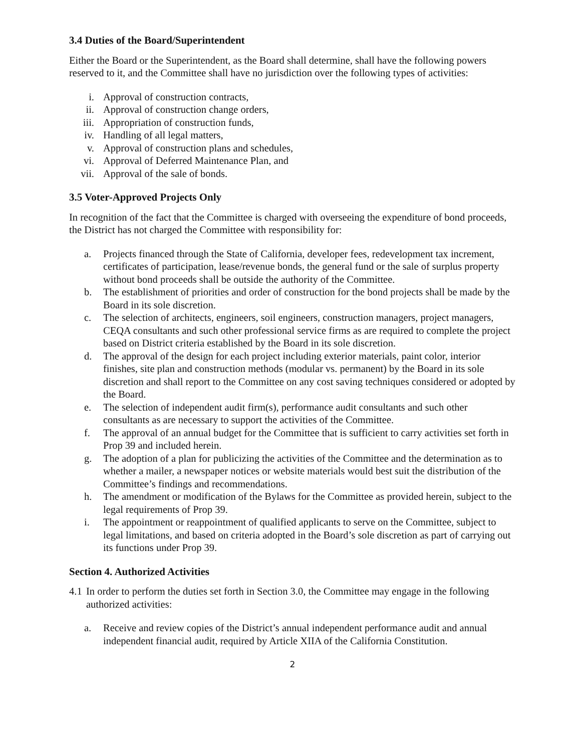3.4 Duties of the Board/Superintendent
Either the Board or the Superintendent, as the Board shall determine, shall have the following powers reserved to it, and the Committee shall have no jurisdiction over the following types of activities:
i. Approval of construction contracts,
ii. Approval of construction change orders,
iii. Appropriation of construction funds,
iv. Handling of all legal matters,
v. Approval of construction plans and schedules,
vi. Approval of Deferred Maintenance Plan, and
vii. Approval of the sale of bonds.
3.5 Voter-Approved Projects Only
In recognition of the fact that the Committee is charged with overseeing the expenditure of bond proceeds, the District has not charged the Committee with responsibility for:
a. Projects financed through the State of California, developer fees, redevelopment tax increment, certificates of participation, lease/revenue bonds, the general fund or the sale of surplus property without bond proceeds shall be outside the authority of the Committee.
b. The establishment of priorities and order of construction for the bond projects shall be made by the Board in its sole discretion.
c. The selection of architects, engineers, soil engineers, construction managers, project managers, CEQA consultants and such other professional service firms as are required to complete the project based on District criteria established by the Board in its sole discretion.
d. The approval of the design for each project including exterior materials, paint color, interior finishes, site plan and construction methods (modular vs. permanent) by the Board in its sole discretion and shall report to the Committee on any cost saving techniques considered or adopted by the Board.
e. The selection of independent audit firm(s), performance audit consultants and such other consultants as are necessary to support the activities of the Committee.
f. The approval of an annual budget for the Committee that is sufficient to carry activities set forth in Prop 39 and included herein.
g. The adoption of a plan for publicizing the activities of the Committee and the determination as to whether a mailer, a newspaper notices or website materials would best suit the distribution of the Committee’s findings and recommendations.
h. The amendment or modification of the Bylaws for the Committee as provided herein, subject to the legal requirements of Prop 39.
i. The appointment or reappointment of qualified applicants to serve on the Committee, subject to legal limitations, and based on criteria adopted in the Board’s sole discretion as part of carrying out its functions under Prop 39.
Section 4. Authorized Activities
4.1 In order to perform the duties set forth in Section 3.0, the Committee may engage in the following authorized activities:
a. Receive and review copies of the District’s annual independent performance audit and annual independent financial audit, required by Article XIIA of the California Constitution.
2